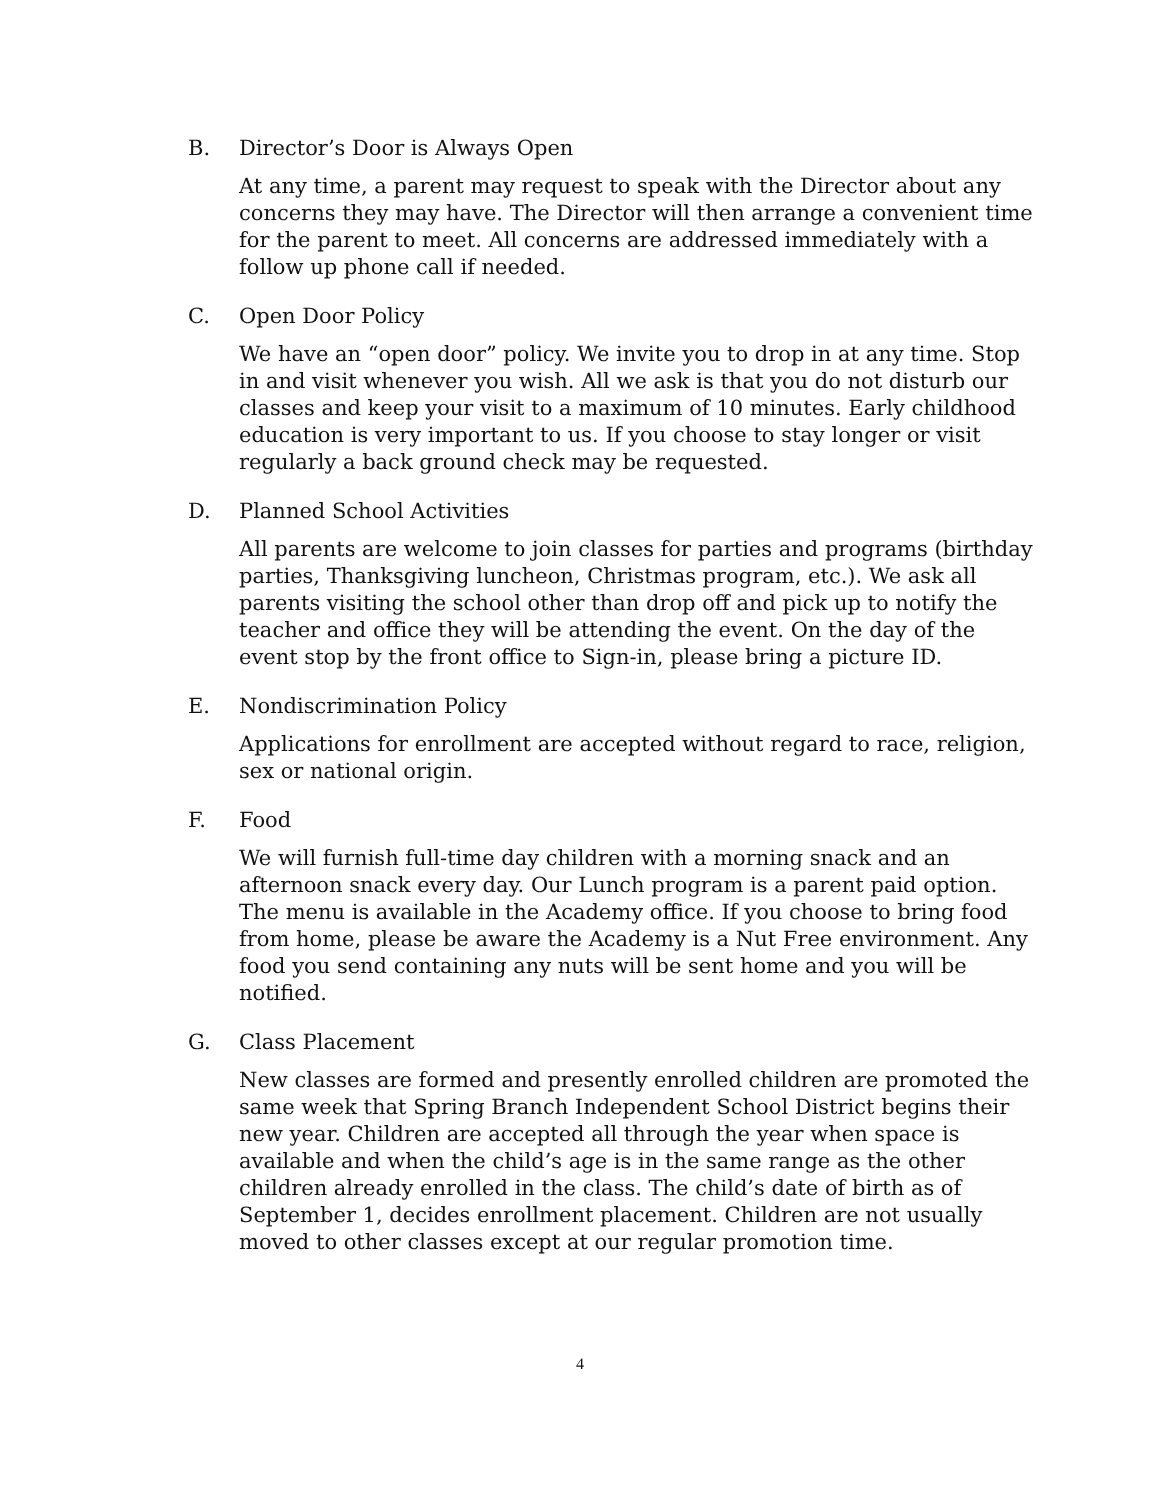B. Director’s Door is Always Open
At any time, a parent may request to speak with the Director about any concerns they may have. The Director will then arrange a convenient time for the parent to meet. All concerns are addressed immediately with a follow up phone call if needed.
C. Open Door Policy
We have an “open door” policy. We invite you to drop in at any time. Stop in and visit whenever you wish. All we ask is that you do not disturb our classes and keep your visit to a maximum of 10 minutes. Early childhood education is very important to us. If you choose to stay longer or visit regularly a back ground check may be requested.
D. Planned School Activities
All parents are welcome to join classes for parties and programs (birthday parties, Thanksgiving luncheon, Christmas program, etc.). We ask all parents visiting the school other than drop off and pick up to notify the teacher and office they will be attending the event. On the day of the event stop by the front office to Sign-in, please bring a picture ID.
E. Nondiscrimination Policy
Applications for enrollment are accepted without regard to race, religion, sex or national origin.
F. Food
We will furnish full-time day children with a morning snack and an afternoon snack every day. Our Lunch program is a parent paid option. The menu is available in the Academy office. If you choose to bring food from home, please be aware the Academy is a Nut Free environment. Any food you send containing any nuts will be sent home and you will be notified.
G. Class Placement
New classes are formed and presently enrolled children are promoted the same week that Spring Branch Independent School District begins their new year. Children are accepted all through the year when space is available and when the child’s age is in the same range as the other children already enrolled in the class. The child’s date of birth as of September 1, decides enrollment placement. Children are not usually moved to other classes except at our regular promotion time.
4